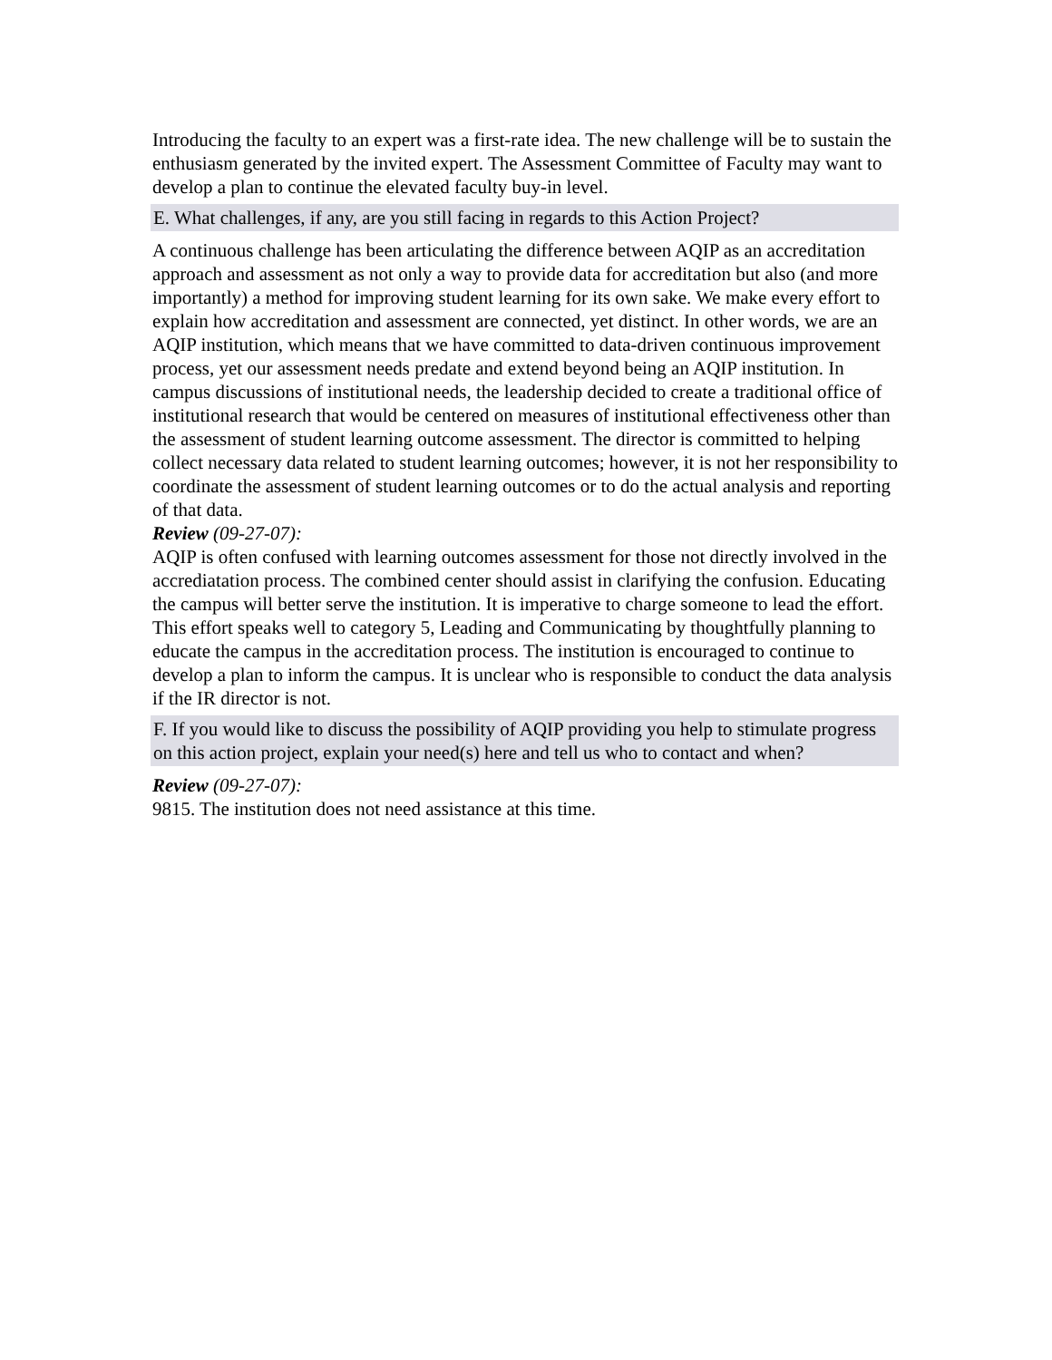Introducing the faculty to an expert was a first-rate idea. The new challenge will be to sustain the enthusiasm generated by the invited expert. The Assessment Committee of Faculty may want to develop a plan to continue the elevated faculty buy-in level.
E. What challenges, if any, are you still facing in regards to this Action Project?
A continuous challenge has been articulating the difference between AQIP as an accreditation approach and assessment as not only a way to provide data for accreditation but also (and more importantly) a method for improving student learning for its own sake. We make every effort to explain how accreditation and assessment are connected, yet distinct. In other words, we are an AQIP institution, which means that we have committed to data-driven continuous improvement process, yet our assessment needs predate and extend beyond being an AQIP institution. In campus discussions of institutional needs, the leadership decided to create a traditional office of institutional research that would be centered on measures of institutional effectiveness other than the assessment of student learning outcome assessment. The director is committed to helping collect necessary data related to student learning outcomes; however, it is not her responsibility to coordinate the assessment of student learning outcomes or to do the actual analysis and reporting of that data.
Review (09-27-07):
AQIP is often confused with learning outcomes assessment for those not directly involved in the accrediatation process. The combined center should assist in clarifying the confusion. Educating the campus will better serve the institution. It is imperative to charge someone to lead the effort. This effort speaks well to category 5, Leading and Communicating by thoughtfully planning to educate the campus in the accreditation process. The institution is encouraged to continue to develop a plan to inform the campus. It is unclear who is responsible to conduct the data analysis if the IR director is not.
F. If you would like to discuss the possibility of AQIP providing you help to stimulate progress on this action project, explain your need(s) here and tell us who to contact and when?
Review (09-27-07):
9815. The institution does not need assistance at this time.